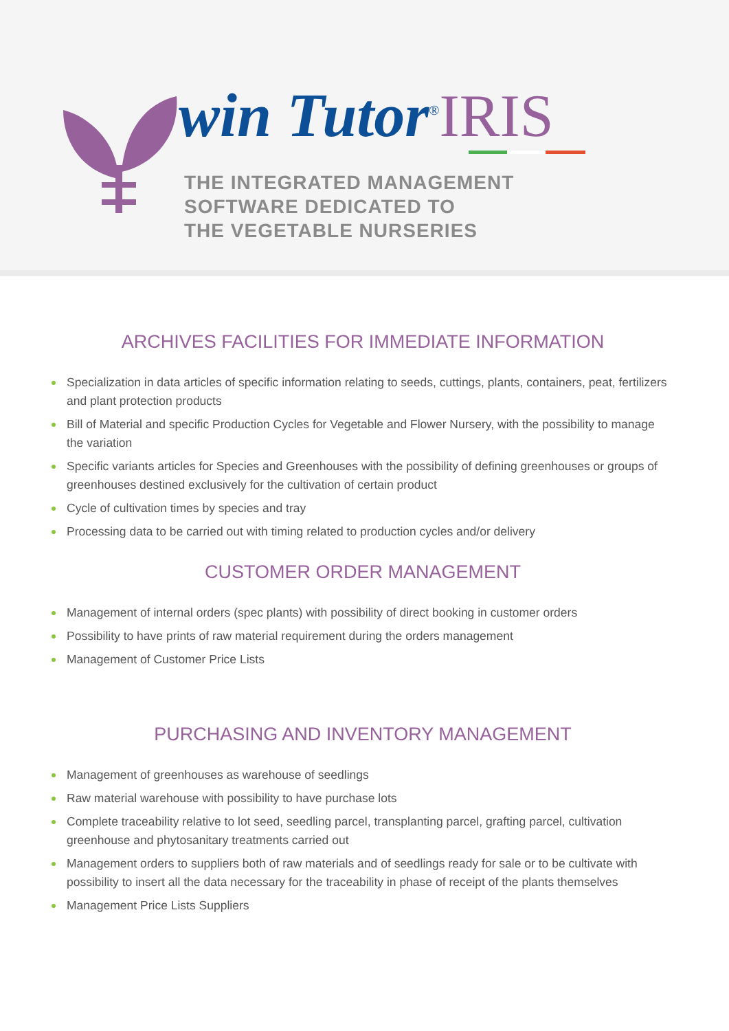win Tutor<sup>®</sup>IRIS
THE INTEGRATED MANAGEMENT
SOFTWARE DEDICATED TO
THE VEGETABLE NURSERIES
ARCHIVES FACILITIES FOR IMMEDIATE INFORMATION
Specialization in data articles of specific information relating to seeds, cuttings, plants, containers, peat, fertilizers and plant protection products
Bill of Material and specific Production Cycles for Vegetable and Flower Nursery, with the possibility to manage the variation
Specific variants articles for Species and Greenhouses with the possibility of defining greenhouses or groups of greenhouses destined exclusively for the cultivation of certain product
Cycle of cultivation times by species and tray
Processing data to be carried out with timing related to production cycles and/or delivery
CUSTOMER ORDER MANAGEMENT
Management of internal orders (spec plants) with possibility of direct booking in customer orders
Possibility to have prints of raw material requirement during the orders management
Management of Customer Price Lists
PURCHASING AND INVENTORY MANAGEMENT
Management of greenhouses as warehouse of seedlings
Raw material warehouse with possibility to have purchase lots
Complete traceability relative to lot seed, seedling parcel, transplanting parcel, grafting parcel, cultivation greenhouse and phytosanitary treatments carried out
Management orders to suppliers both of raw materials and of seedlings ready for sale or to be cultivate with possibility to insert all the data necessary for the traceability in phase of receipt of the plants themselves
Management Price Lists Suppliers